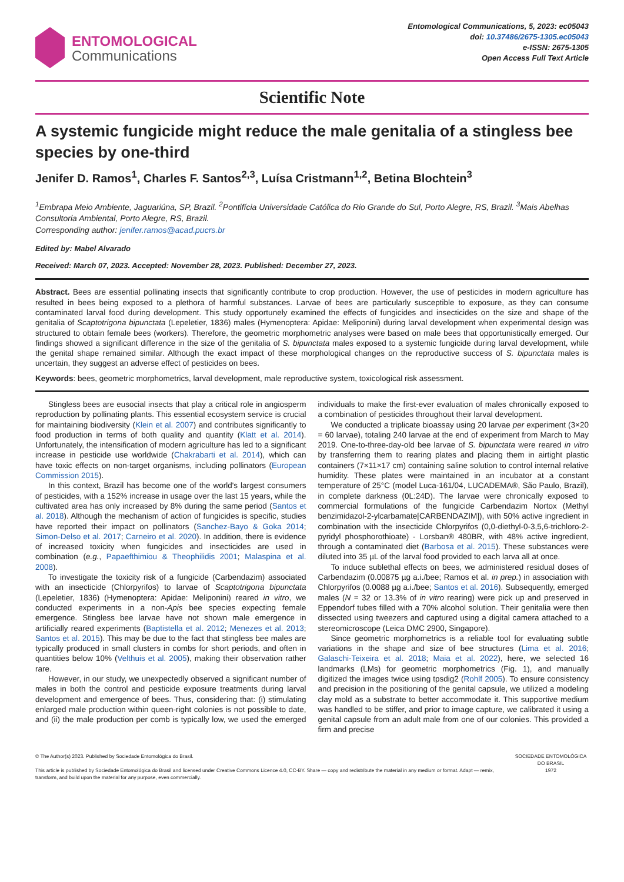ENTOMOLOGICAL
Communications
Entomological Communications, 5, 2023: ec05043
doi: 10.37486/2675-1305.ec05043
e-ISSN: 2675-1305
Open Access Full Text Article
Scientific Note
A systemic fungicide might reduce the male genitalia of a stingless bee species by one-third
Jenifer D. Ramos<sup>1</sup>, Charles F. Santos<sup>2,3</sup>, Luísa Cristmann<sup>1,2</sup>, Betina Blochtein<sup>3</sup>
<sup>1</sup> Embrapa Meio Ambiente, Jaguariúna, SP, Brazil. <sup>2</sup>Pontifícia Universidade Católica do Rio Grande do Sul, Porto Alegre, RS, Brazil. <sup>3</sup>Mais Abelhas Consultoria Ambiental, Porto Alegre, RS, Brazil.
Corresponding author: jenifer.ramos@acad.pucrs.br
Edited by: Mabel Alvarado
Received: March 07, 2023. Accepted: November 28, 2023. Published: December 27, 2023.
Abstract. Bees are essential pollinating insects that significantly contribute to crop production. However, the use of pesticides in modern agriculture has resulted in bees being exposed to a plethora of harmful substances. Larvae of bees are particularly susceptible to exposure, as they can consume contaminated larval food during development. This study opportunely examined the effects of fungicides and insecticides on the size and shape of the genitalia of Scaptotrigona bipunctata (Lepeletier, 1836) males (Hymenoptera: Apidae: Meliponini) during larval development when experimental design was structured to obtain female bees (workers). Therefore, the geometric morphometric analyses were based on male bees that opportunistically emerged. Our findings showed a significant difference in the size of the genitalia of S. bipunctata males exposed to a systemic fungicide during larval development, while the genital shape remained similar. Although the exact impact of these morphological changes on the reproductive success of S. bipunctata males is uncertain, they suggest an adverse effect of pesticides on bees.
Keywords: bees, geometric morphometrics, larval development, male reproductive system, toxicological risk assessment.
Stingless bees are eusocial insects that play a critical role in angiosperm reproduction by pollinating plants. This essential ecosystem service is crucial for maintaining biodiversity (Klein et al. 2007) and contributes significantly to food production in terms of both quality and quantity (Klatt et al. 2014). Unfortunately, the intensification of modern agriculture has led to a significant increase in pesticide use worldwide (Chakrabarti et al. 2014), which can have toxic effects on non-target organisms, including pollinators (European Commission 2015).
In this context, Brazil has become one of the world's largest consumers of pesticides, with a 152% increase in usage over the last 15 years, while the cultivated area has only increased by 8% during the same period (Santos et al. 2018). Although the mechanism of action of fungicides is specific, studies have reported their impact on pollinators (Sanchez-Bayo & Goka 2014; Simon-Delso et al. 2017; Carneiro et al. 2020). In addition, there is evidence of increased toxicity when fungicides and insecticides are used in combination (e.g., Papaefthimiou & Theophilidis 2001; Malaspina et al. 2008).
To investigate the toxicity risk of a fungicide (Carbendazim) associated with an insecticide (Chlorpyrifos) to larvae of Scaptotrigona bipunctata (Lepeletier, 1836) (Hymenoptera: Apidae: Meliponini) reared in vitro, we conducted experiments in a non-Apis bee species expecting female emergence. Stingless bee larvae have not shown male emergence in artificially reared experiments (Baptistella et al. 2012; Menezes et al. 2013; Santos et al. 2015). This may be due to the fact that stingless bee males are typically produced in small clusters in combs for short periods, and often in quantities below 10% (Velthuis et al. 2005), making their observation rather rare.
However, in our study, we unexpectedly observed a significant number of males in both the control and pesticide exposure treatments during larval development and emergence of bees. Thus, considering that: (i) stimulating enlarged male production within queen-right colonies is not possible to date, and (ii) the male production per comb is typically low, we used the emerged individuals to make the first-ever evaluation of males chronically exposed to a combination of pesticides throughout their larval development.
We conducted a triplicate bioassay using 20 larvae per experiment (3×20 = 60 larvae), totaling 240 larvae at the end of experiment from March to May 2019. One-to-three-day-old bee larvae of S. bipunctata were reared in vitro by transferring them to rearing plates and placing them in airtight plastic containers (7×11×17 cm) containing saline solution to control internal relative humidity. These plates were maintained in an incubator at a constant temperature of 25°C (model Luca-161/04, LUCADEMA®, São Paulo, Brazil), in complete darkness (0L:24D). The larvae were chronically exposed to commercial formulations of the fungicide Carbendazim Nortox (Methyl benzimidazol-2-ylcarbamate[CARBENDAZIM]), with 50% active ingredient in combination with the insecticide Chlorpyrifos (0,0-diethyl-0-3,5,6-trichloro-2-pyridyl phosphorothioate) - Lorsban® 480BR, with 48% active ingredient, through a contaminated diet (Barbosa et al. 2015). These substances were diluted into 35 µL of the larval food provided to each larva all at once.
To induce sublethal effects on bees, we administered residual doses of Carbendazim (0.00875 µg a.i./bee; Ramos et al. in prep.) in association with Chlorpyrifos (0.0088 µg a.i./bee; Santos et al. 2016). Subsequently, emerged males (N = 32 or 13.3% of in vitro rearing) were pick up and preserved in Eppendorf tubes filled with a 70% alcohol solution. Their genitalia were then dissected using tweezers and captured using a digital camera attached to a stereomicroscope (Leica DMC 2900, Singapore).
Since geometric morphometrics is a reliable tool for evaluating subtle variations in the shape and size of bee structures (Lima et al. 2016; Galaschi-Teixeira et al. 2018; Maia et al. 2022), here, we selected 16 landmarks (LMs) for geometric morphometrics (Fig. 1), and manually digitized the images twice using tpsdig2 (Rohlf 2005). To ensure consistency and precision in the positioning of the genital capsule, we utilized a modeling clay mold as a substrate to better accommodate it. This supportive medium was handled to be stiffer, and prior to image capture, we calibrated it using a genital capsule from an adult male from one of our colonies. This provided a firm and precise
© The Author(s) 2023. Published by Sociedade Entomológica do Brasil.
This article is published by Sociedade Entomológica do Brasil and licensed under Creative Commons Licence 4.0, CC-BY. Share — copy and redistribute the material in any medium or format. Adapt — remix, transform, and build upon the material for any purpose, even commercially.
SOCIEDADE ENTOMOLÓGICA DO BRASIL
1972